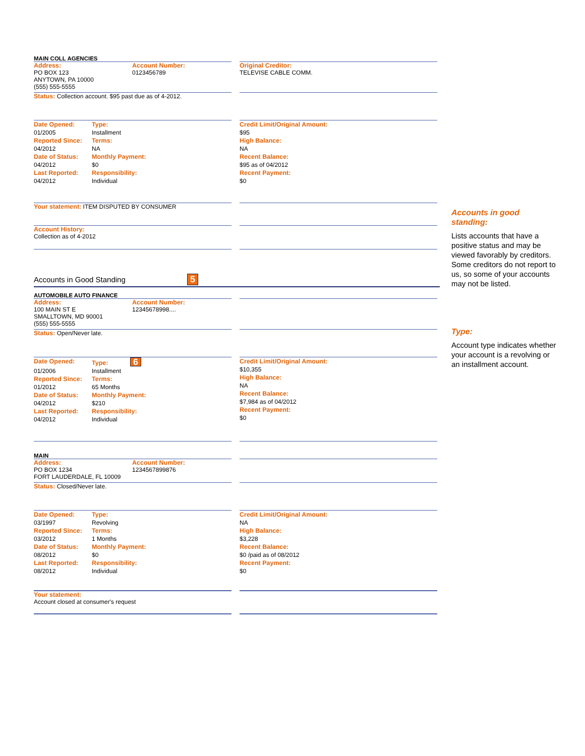MAIN COLL AGENCIES
Address:
PO BOX 123
ANYTOWN, PA 10000
(555) 555-5555
Account Number:
0123456789
Original Creditor:
TELEVISE CABLE COMM.
Status: Collection account. $95 past due as of 4-2012.
Date Opened: Type: 01/2005 Installment Reported Since: Terms: 04/2012 NA Date of Status: Monthly Payment: 04/2012 $0 Last Reported: Responsibility: 04/2012 Individual
Credit Limit/Original Amount:
$95
High Balance:
NA
Recent Balance:
$95 as of 04/2012
Recent Payment:
$0
Your statement: ITEM DISPUTED BY CONSUMER
Account History:
Collection as of 4-2012
Accounts in Good Standing 5
AUTOMOBILE AUTO FINANCE
Address:
100 MAIN ST E
SMALLTOWN, MD 90001
(555) 555-5555
Account Number:
12345678998....
Status: Open/Never late.
Date Opened: Type: 6 01/2006 Installment Reported Since: Terms: 01/2012 65 Months Date of Status: Monthly Payment: 04/2012 $210 Last Reported: Responsibility: 04/2012 Individual
Credit Limit/Original Amount:
$10,355
High Balance:
NA
Recent Balance:
$7,984 as of 04/2012
Recent Payment:
$0
MAIN
Address:
PO BOX 1234
FORT LAUDERDALE, FL 10009
Account Number:
1234567899876
Status: Closed/Never late.
Date Opened: Type: 03/1997 Revolving Reported Since: Terms: 03/2012 1 Months Date of Status: Monthly Payment: 08/2012 $0 Last Reported: Responsibility: 08/2012 Individual
Credit Limit/Original Amount:
NA
High Balance:
$3,228
Recent Balance:
$0 /paid as of 08/2012
Recent Payment:
$0
Your statement:
Account closed at consumer's request
Accounts in good standing:
Lists accounts that have a positive status and may be viewed favorably by creditors. Some creditors do not report to us, so some of your accounts may not be listed.
Type:
Account type indicates whether your account is a revolving or an installment account.